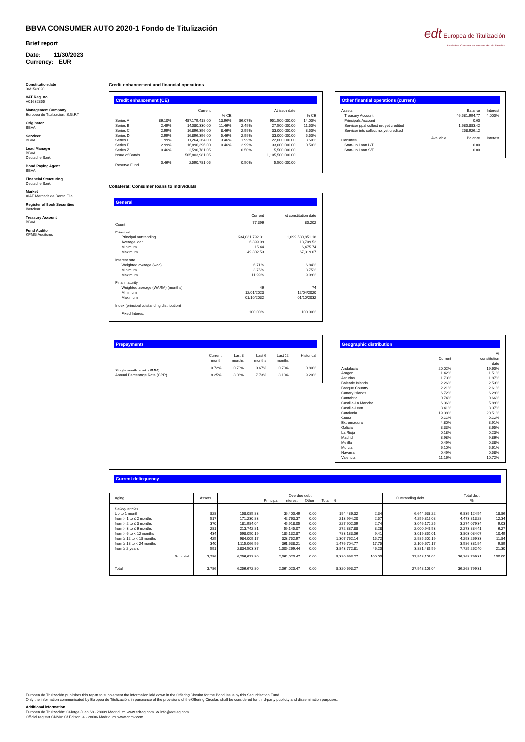BBVA CONSUMER AUTO 2020-1 Fondo de Titulización
Brief report
Date: 11/30/2023
Currency: EUR
edt Europea de Titulización
Sociedad Gestora de Fondos de Titulización
Constitution date
06/15/2020
VAT Reg. no.
V01632355
Management Company
Europea de Titulización, S.G.F.T
Originator
BBVA
Servicer
BBVA
Lead Manager
BBVA
Deutsche Bank
Bond Paying Agent
BBVA
Financial Structuring
Deutsche Bank
Market
AIAF Mercado de Renta Fija
Register of Book Securities
Iberclear
Treasury Account
BBVA
Fund Auditor
KPMG Auditores
Credit enhancement and financial operations
Credit enhancement (CE)
| | | Current | | | At issue date | |
| --- | --- | --- | --- | --- | --- | --- |
| | | | % CE | | | % CE |
| Series A | 86.10% | 487,179,418.00 | 13.96% | 86.07% | 951,500,000.00 | 14.00% |
| Series B | 2.49% | 14,080,330.00 | 11.46% | 2.49% | 27,500,000.00 | 11.50% |
| Series C | 2.99% | 16,896,396.00 | 8.46% | 2.99% | 33,000,000.00 | 8.50% |
| Series D | 2.99% | 16,896,396.00 | 5.46% | 2.99% | 33,000,000.00 | 5.50% |
| Series E | 1.99% | 11,264,264.00 | 3.46% | 1.99% | 22,000,000.00 | 3.50% |
| Series F | 2.99% | 16,896,396.00 | 0.46% | 2.99% | 33,000,000.00 | 0.50% |
| Series Z | 0.46% | 2,590,781.05 | | 0.50% | 5,500,000.00 | |
| Issue of Bonds | | 565,803,981.05 | | | 1,105,500,000.00 | |
| Reserve Fund | 0.46% | 2,590,781.05 | | 0.50% | 5,500,000.00 | |
Other finantial operations (current)
| Assets | | Balance | Interest |
| --- | --- | --- | --- |
| Treasury Account | | 46,581,994.77 | 4.000% |
| Principals Account | | 0.00 | |
| Servicer ppal collect not yet credited | | 1,680,883.42 | |
| Servicer ints collect not yet credited | | 258,926.12 | |
| Liabilities | Available | Balance | Interest |
| Start-up Loan L/T | | 0.00 | |
| Start-up Loan S/T | | 0.00 | |
Collateral: Consumer loans to individuals
General
| | Current | At constitution date |
| --- | --- | --- |
| Count | 77,396 | 80,202 |
| Principal | | |
| Principal outstanding | 534,031,792.31 | 1,099,530,851.18 |
| Average loan | 6,899.99 | 13,709.52 |
| Minimum | 15.44 | 6,475.74 |
| Maximum | 49,802.53 | 67,319.07 |
| Interest rate | | |
| Weighted average (wac) | 6.71% | 6.84% |
| Minimum | 3.75% | 3.75% |
| Maximum | 11.99% | 9.99% |
| Final maturity | | |
| Weighted average (WARM) (months) | 46 | 74 |
| Minimum | 12/01/2023 | 12/04/2020 |
| Maximum | 01/10/2032 | 01/10/2032 |
| Index (principal outstanding distribution) | | |
| Fixed Interest | 100.00% | 100.00% |
Prepayments
| | Current month | Last 3 months | Last 6 months | Last 12 months | Historical |
| --- | --- | --- | --- | --- | --- |
| Single month. mort. (SMM) | 0.72% | 0.70% | 0.67% | 0.70% | 0.80% |
| Annual Percentage Rate (CPR) | 8.25% | 8.03% | 7.73% | 8.10% | 9.20% |
Geographic distribution
| | Current | At constitution date |
| --- | --- | --- |
| Andalucia | 20.02% | 19.60% |
| Aragon | 1.42% | 1.51% |
| Asturias | 1.73% | 1.87% |
| Balearic Islands | 2.26% | 2.53% |
| Basque Country | 2.21% | 2.61% |
| Canary Islands | 6.72% | 6.29% |
| Cantabria | 0.74% | 0.66% |
| Castilla-La Mancha | 6.36% | 5.89% |
| Castilla-Leon | 3.41% | 3.37% |
| Catalonia | 19.38% | 20.51% |
| Ceuta | 0.22% | 0.22% |
| Extremadura | 4.80% | 3.91% |
| Galicia | 3.33% | 3.65% |
| La Rioja | 0.18% | 0.23% |
| Madrid | 8.98% | 9.86% |
| Melilla | 0.49% | 0.38% |
| Murcia | 6.10% | 5.61% |
| Navarra | 0.49% | 0.58% |
| Valencia | 11.16% | 10.72% |
Current delinquency
| Aging | Assets | Overdue debt Principal Interest Other Total % | | | | | Outstanding debt | Total debt % | |
| --- | --- | --- | --- | --- | --- | --- | --- | --- | --- |
| Delinquencies | | | | | | | | | |
| Up to 1 month | 828 | 158,085.83 | 36,400.49 | 0.00 | 194,486.32 | 2.34 | 6,644,638.22 | 6,839,124.54 | 18.86 |
| from > 1 to ≤ 2 months | 517 | 171,230.83 | 42,763.37 | 0.00 | 213,994.20 | 2.57 | 4,259,819.08 | 4,473,813.28 | 12.34 |
| from > 2 to ≤ 3 months | 370 | 181,984.04 | 45,918.05 | 0.00 | 227,902.09 | 2.74 | 3,046,177.25 | 3,274,079.34 | 9.03 |
| from > 3 to ≤ 6 months | 281 | 213,742.81 | 59,145.07 | 0.00 | 272,887.88 | 3.28 | 2,000,946.53 | 2,273,834.41 | 6.27 |
| from > 6 to < 12 months | 434 | 598,050.19 | 185,132.87 | 0.00 | 783,183.06 | 9.41 | 3,019,851.01 | 3,803,034.07 | 10.49 |
| from ≥ 12 to < 18 months | 425 | 984,009.17 | 323,752.97 | 0.00 | 1,307,762.14 | 15.72 | 2,985,507.19 | 4,293,269.33 | 11.84 |
| from ≥ 18 to < 24 months | 340 | 1,115,066.56 | 361,638.21 | 0.00 | 1,476,704.77 | 17.75 | 2,109,677.17 | 3,586,381.94 | 9.89 |
| from ≥ 2 years | 591 | 2,834,503.37 | 1,009,269.44 | 0.00 | 3,843,772.81 | 46.20 | 3,881,489.59 | 7,725,262.40 | 21.30 |
| Subtotal | 3,786 | 6,256,672.80 | 2,064,020.47 | 0.00 | 8,320,693.27 | 100.00 | 27,948,106.04 | 36,268,799.31 | 100.00 |
| Total | 3,786 | 6,256,672.80 | 2,064,020.47 | 0.00 | 8,320,693.27 | | 27,948,106.04 | 36,268,799.31 | |
Europea de Titulización publishes this report to supplement the information laid down in the Offering Circular for the Bond Issue by this Securitisation Fund.
Only the information communicated by Europea de Titulización, in pursuance of the provisions of the Offering Circular, shall be considered for third-party publicity and dissemination purposes.
Additional information
Europea de Titulización: C/Jorge Juan 68 - 28009 Madrid ▭ www.edt-sg.com ✉ info@edt-sg.com
Official register CNMV: C/ Edison, 4 - 28006 Madrid ▭ www.cnmv.com